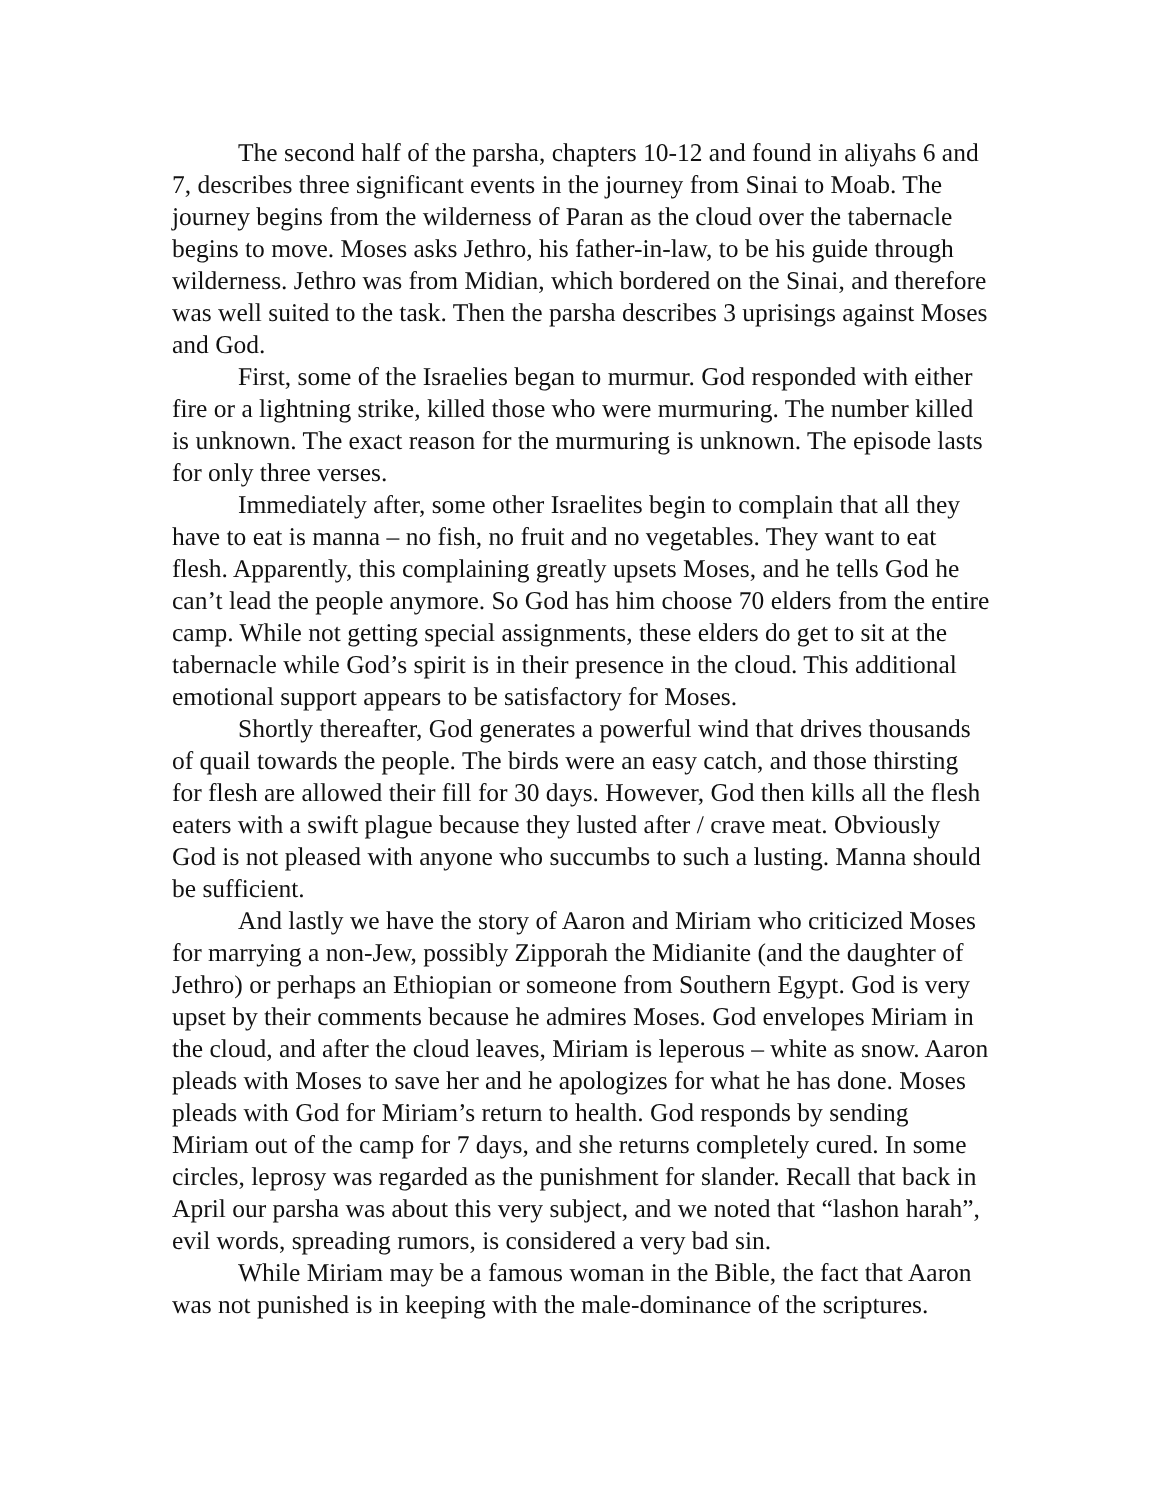The second half of the parsha, chapters 10-12 and found in aliyahs 6 and 7, describes three significant events in the journey from Sinai to Moab. The journey begins from the wilderness of Paran as the cloud over the tabernacle begins to move. Moses asks Jethro, his father-in-law, to be his guide through wilderness. Jethro was from Midian, which bordered on the Sinai, and therefore was well suited to the task. Then the parsha describes 3 uprisings against Moses and God.
First, some of the Israelies began to murmur. God responded with either fire or a lightning strike, killed those who were murmuring. The number killed is unknown. The exact reason for the murmuring is unknown. The episode lasts for only three verses.
Immediately after, some other Israelites begin to complain that all they have to eat is manna – no fish, no fruit and no vegetables. They want to eat flesh. Apparently, this complaining greatly upsets Moses, and he tells God he can’t lead the people anymore. So God has him choose 70 elders from the entire camp. While not getting special assignments, these elders do get to sit at the tabernacle while God’s spirit is in their presence in the cloud. This additional emotional support appears to be satisfactory for Moses.
Shortly thereafter, God generates a powerful wind that drives thousands of quail towards the people. The birds were an easy catch, and those thirsting for flesh are allowed their fill for 30 days. However, God then kills all the flesh eaters with a swift plague because they lusted after / crave meat. Obviously God is not pleased with anyone who succumbs to such a lusting. Manna should be sufficient.
And lastly we have the story of Aaron and Miriam who criticized Moses for marrying a non-Jew, possibly Zipporah the Midianite (and the daughter of Jethro) or perhaps an Ethiopian or someone from Southern Egypt. God is very upset by their comments because he admires Moses. God envelopes Miriam in the cloud, and after the cloud leaves, Miriam is leperous – white as snow. Aaron pleads with Moses to save her and he apologizes for what he has done. Moses pleads with God for Miriam’s return to health. God responds by sending Miriam out of the camp for 7 days, and she returns completely cured. In some circles, leprosy was regarded as the punishment for slander. Recall that back in April our parsha was about this very subject, and we noted that “lashon harah”, evil words, spreading rumors, is considered a very bad sin.
While Miriam may be a famous woman in the Bible, the fact that Aaron was not punished is in keeping with the male-dominance of the scriptures.